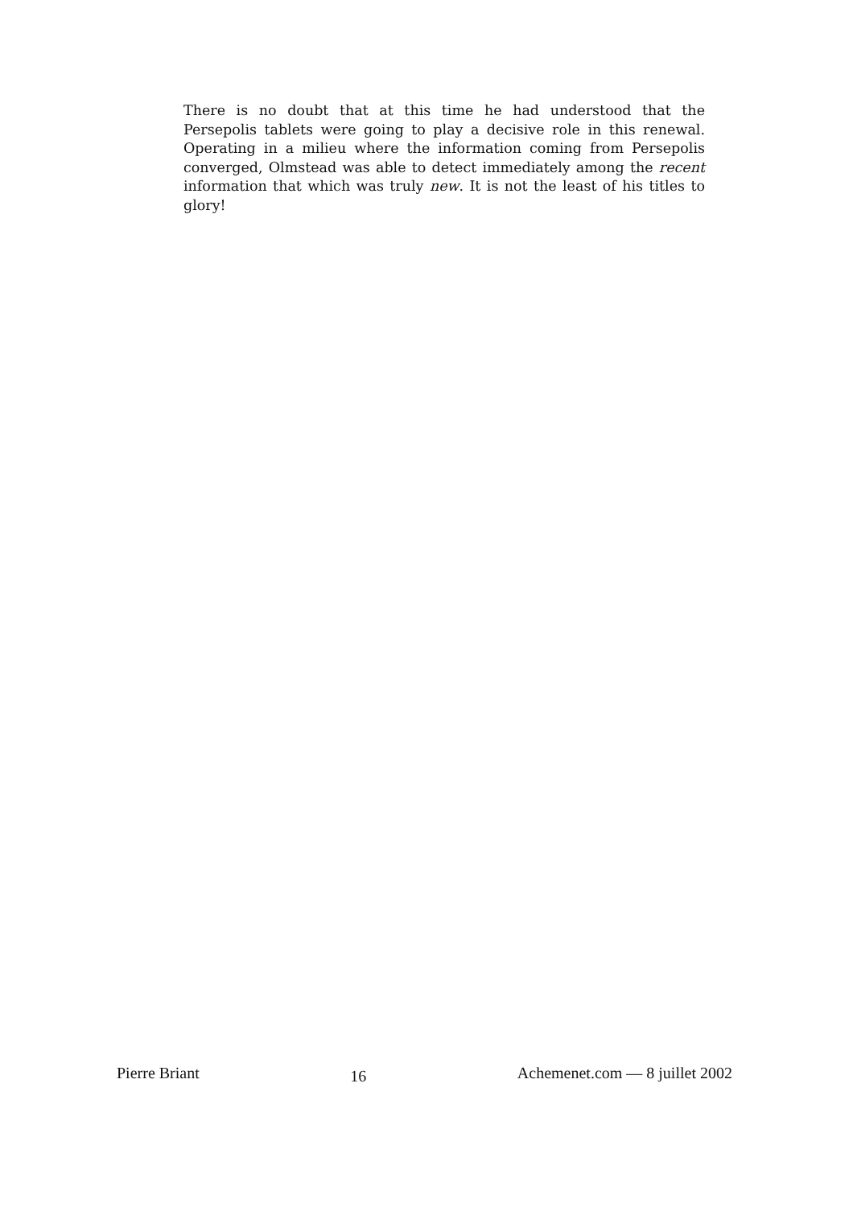There is no doubt that at this time he had understood that the Persepolis tablets were going to play a decisive role in this renewal. Operating in a milieu where the information coming from Persepolis converged, Olmstead was able to detect immediately among the recent information that which was truly new. It is not the least of his titles to glory!
Pierre Briant 16 Achemenet.com — 8 juillet 2002